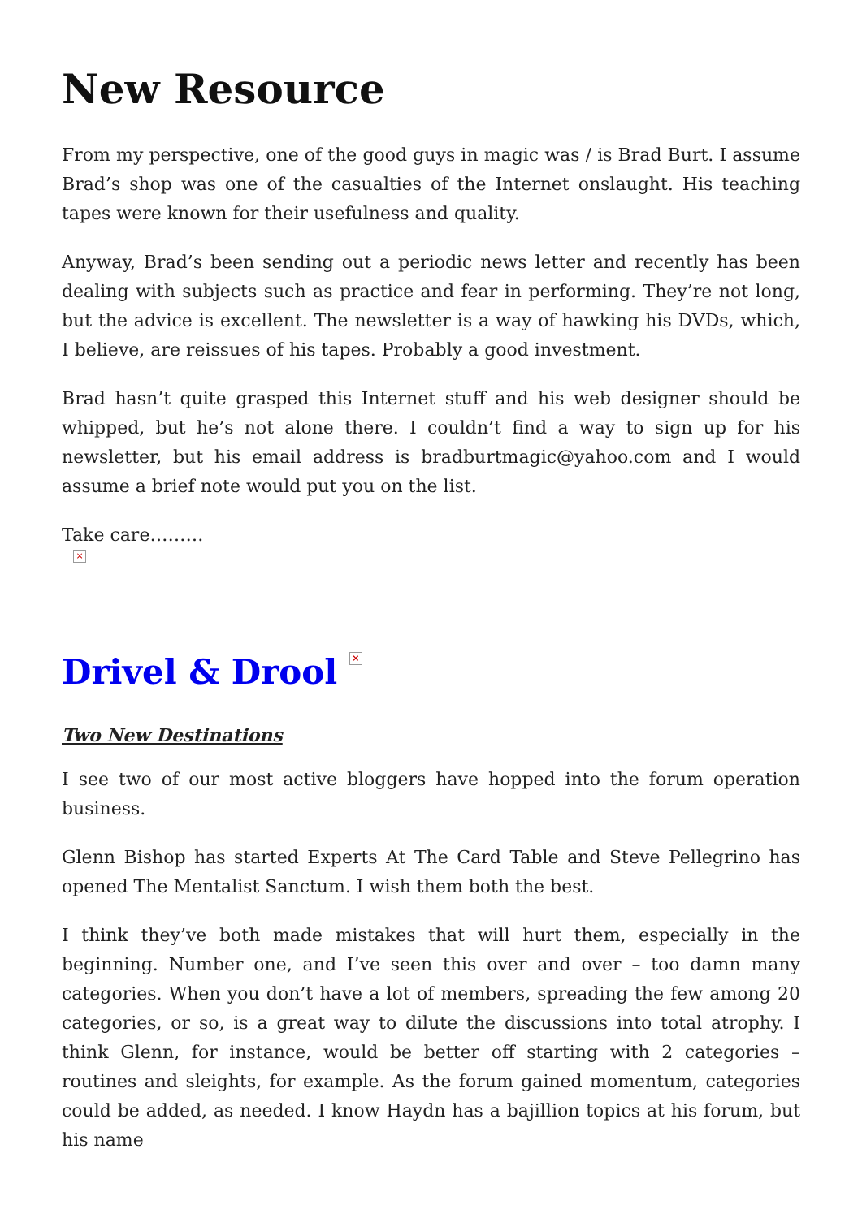New Resource
From my perspective, one of the good guys in magic was / is Brad Burt. I assume Brad’s shop was one of the casualties of the Internet onslaught. His teaching tapes were known for their usefulness and quality.
Anyway, Brad’s been sending out a periodic news letter and recently has been dealing with subjects such as practice and fear in performing. They’re not long, but the advice is excellent. The newsletter is a way of hawking his DVDs, which, I believe, are reissues of his tapes. Probably a good investment.
Brad hasn’t quite grasped this Internet stuff and his web designer should be whipped, but he’s not alone there. I couldn’t find a way to sign up for his newsletter, but his email address is bradburtmagic@yahoo.com and I would assume a brief note would put you on the list.
Take care………
×
Drivel & Drool ×
Two New Destinations
I see two of our most active bloggers have hopped into the forum operation business.
Glenn Bishop has started Experts At The Card Table and Steve Pellegrino has opened The Mentalist Sanctum. I wish them both the best.
I think they’ve both made mistakes that will hurt them, especially in the beginning. Number one, and I’ve seen this over and over – too damn many categories. When you don’t have a lot of members, spreading the few among 20 categories, or so, is a great way to dilute the discussions into total atrophy. I think Glenn, for instance, would be better off starting with 2 categories – routines and sleights, for example. As the forum gained momentum, categories could be added, as needed. I know Haydn has a bajillion topics at his forum, but his name